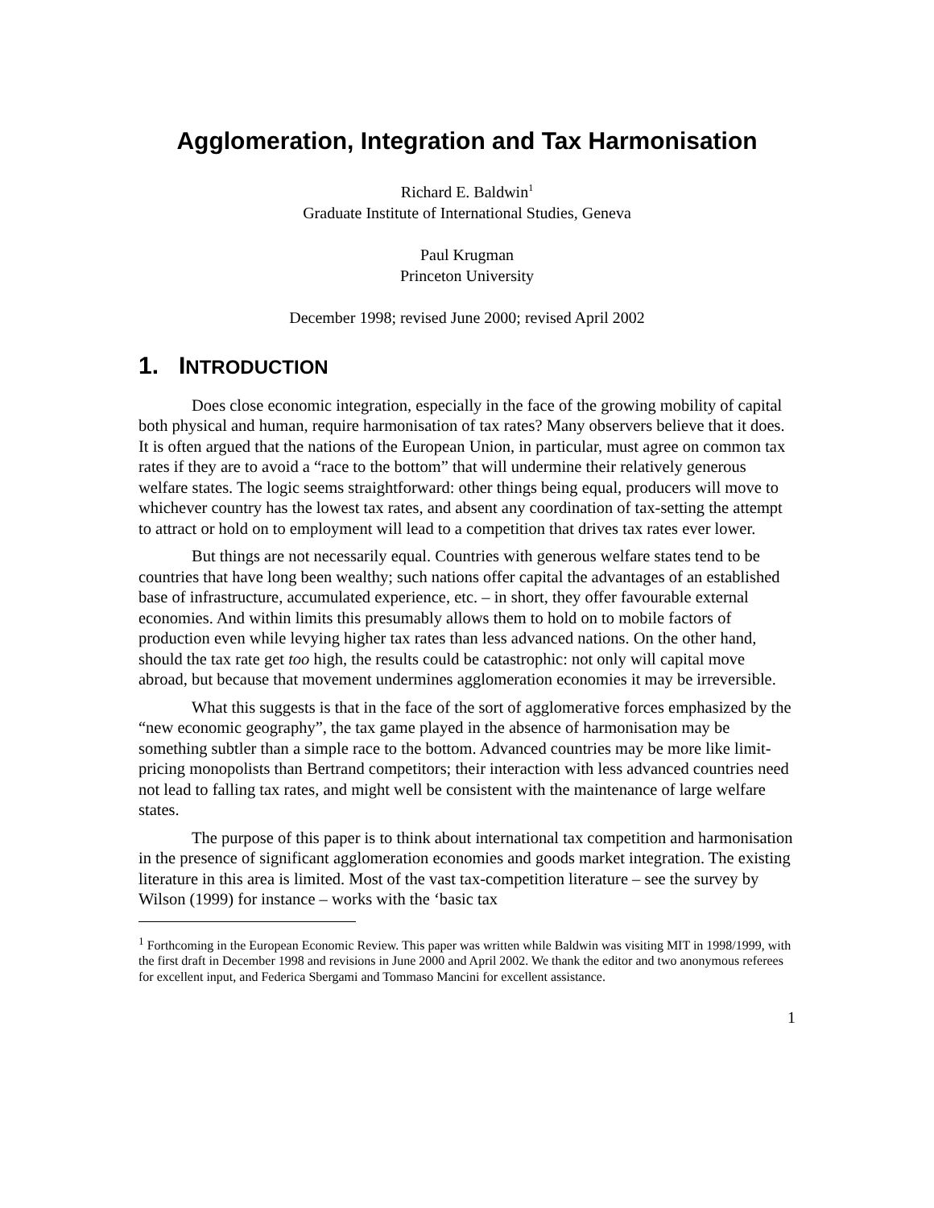Agglomeration, Integration and Tax Harmonisation
Richard E. Baldwin<sup>1</sup>
Graduate Institute of International Studies, Geneva
Paul Krugman
Princeton University
December 1998; revised June 2000; revised April 2002
1. INTRODUCTION
Does close economic integration, especially in the face of the growing mobility of capital both physical and human, require harmonisation of tax rates? Many observers believe that it does. It is often argued that the nations of the European Union, in particular, must agree on common tax rates if they are to avoid a “race to the bottom” that will undermine their relatively generous welfare states. The logic seems straightforward: other things being equal, producers will move to whichever country has the lowest tax rates, and absent any coordination of tax-setting the attempt to attract or hold on to employment will lead to a competition that drives tax rates ever lower.
But things are not necessarily equal. Countries with generous welfare states tend to be countries that have long been wealthy; such nations offer capital the advantages of an established base of infrastructure, accumulated experience, etc. – in short, they offer favourable external economies. And within limits this presumably allows them to hold on to mobile factors of production even while levying higher tax rates than less advanced nations. On the other hand, should the tax rate get too high, the results could be catastrophic: not only will capital move abroad, but because that movement undermines agglomeration economies it may be irreversible.
What this suggests is that in the face of the sort of agglomerative forces emphasized by the “new economic geography”, the tax game played in the absence of harmonisation may be something subtler than a simple race to the bottom. Advanced countries may be more like limit-pricing monopolists than Bertrand competitors; their interaction with less advanced countries need not lead to falling tax rates, and might well be consistent with the maintenance of large welfare states.
The purpose of this paper is to think about international tax competition and harmonisation in the presence of significant agglomeration economies and goods market integration. The existing literature in this area is limited. Most of the vast tax-competition literature – see the survey by Wilson (1999) for instance – works with the ‘basic tax
<sup>1</sup> Forthcoming in the European Economic Review. This paper was written while Baldwin was visiting MIT in 1998/1999, with the first draft in December 1998 and revisions in June 2000 and April 2002. We thank the editor and two anonymous referees for excellent input, and Federica Sbergami and Tommaso Mancini for excellent assistance.
1